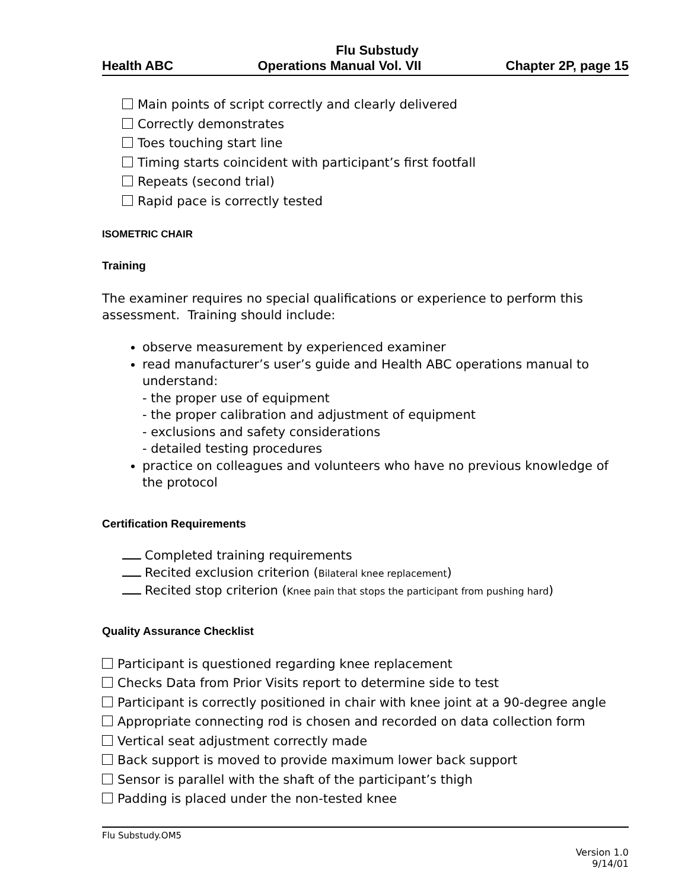Flu Substudy
Health ABC Operations Manual Vol. VII Chapter 2P, page 15
Main points of script correctly and clearly delivered
Correctly demonstrates
Toes touching start line
Timing starts coincident with participant’s first footfall
Repeats (second trial)
Rapid pace is correctly tested
ISOMETRIC CHAIR
Training
The examiner requires no special qualifications or experience to perform this assessment. Training should include:
observe measurement by experienced examiner
read manufacturer’s user’s guide and Health ABC operations manual to understand:
- the proper use of equipment
- the proper calibration and adjustment of equipment
- exclusions and safety considerations
- detailed testing procedures
practice on colleagues and volunteers who have no previous knowledge of the protocol
Certification Requirements
Completed training requirements
Recited exclusion criterion (Bilateral knee replacement)
Recited stop criterion (Knee pain that stops the participant from pushing hard)
Quality Assurance Checklist
Participant is questioned regarding knee replacement
Checks Data from Prior Visits report to determine side to test
Participant is correctly positioned in chair with knee joint at a 90-degree angle
Appropriate connecting rod is chosen and recorded on data collection form
Vertical seat adjustment correctly made
Back support is moved to provide maximum lower back support
Sensor is parallel with the shaft of the participant’s thigh
Padding is placed under the non-tested knee
Flu Substudy.OM5
Version 1.0
9/14/01